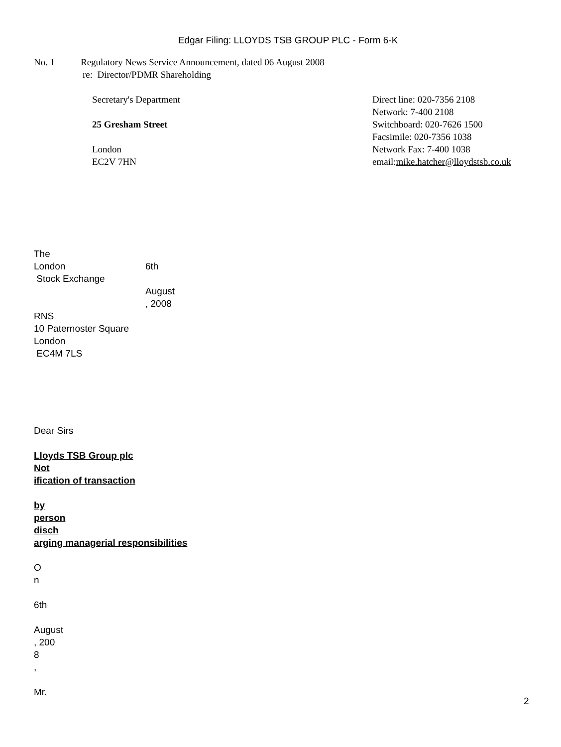Edgar Filing: LLOYDS TSB GROUP PLC - Form 6-K
No. 1 Regulatory News Service Announcement, dated 06 August 2008
re: Director/PDMR Shareholding
Secretary's Department
25 Gresham Street
London
EC2V 7HN
Direct line: 020-7356 2108
Network: 7-400 2108
Switchboard: 020-7626 1500
Facsimile: 020-7356 1038
Network Fax: 7-400 1038
email:mike.hatcher@lloydstsb.co.uk
The
London
Stock Exchange
RNS
10 Paternoster Square
London
EC4M 7LS
6th
August
, 2008
Dear Sirs
Lloyds TSB Group plc
Not
ification of transaction
by
person
disch
arging managerial responsibilities
O
n
6th
August
, 200
8
,
Mr.
2